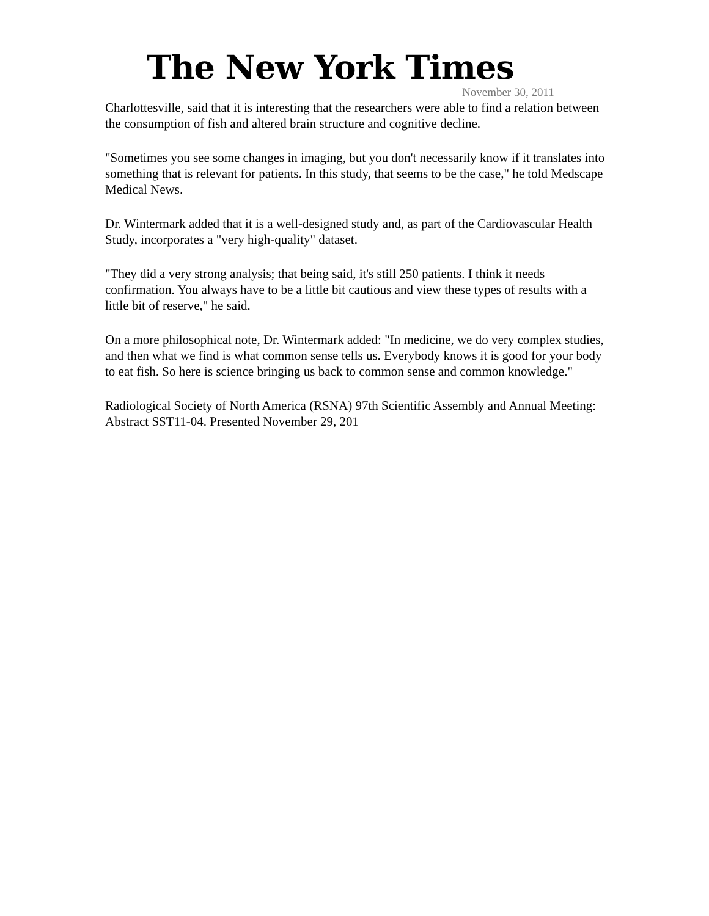The New York Times
November 30, 2011
Charlottesville, said that it is interesting that the researchers were able to find a relation between the consumption of fish and altered brain structure and cognitive decline.
"Sometimes you see some changes in imaging, but you don't necessarily know if it translates into something that is relevant for patients. In this study, that seems to be the case," he told Medscape Medical News.
Dr. Wintermark added that it is a well-designed study and, as part of the Cardiovascular Health Study, incorporates a "very high-quality" dataset.
"They did a very strong analysis; that being said, it's still 250 patients. I think it needs confirmation. You always have to be a little bit cautious and view these types of results with a little bit of reserve," he said.
On a more philosophical note, Dr. Wintermark added: "In medicine, we do very complex studies, and then what we find is what common sense tells us. Everybody knows it is good for your body to eat fish. So here is science bringing us back to common sense and common knowledge."
Radiological Society of North America (RSNA) 97th Scientific Assembly and Annual Meeting: Abstract SST11-04. Presented November 29, 201